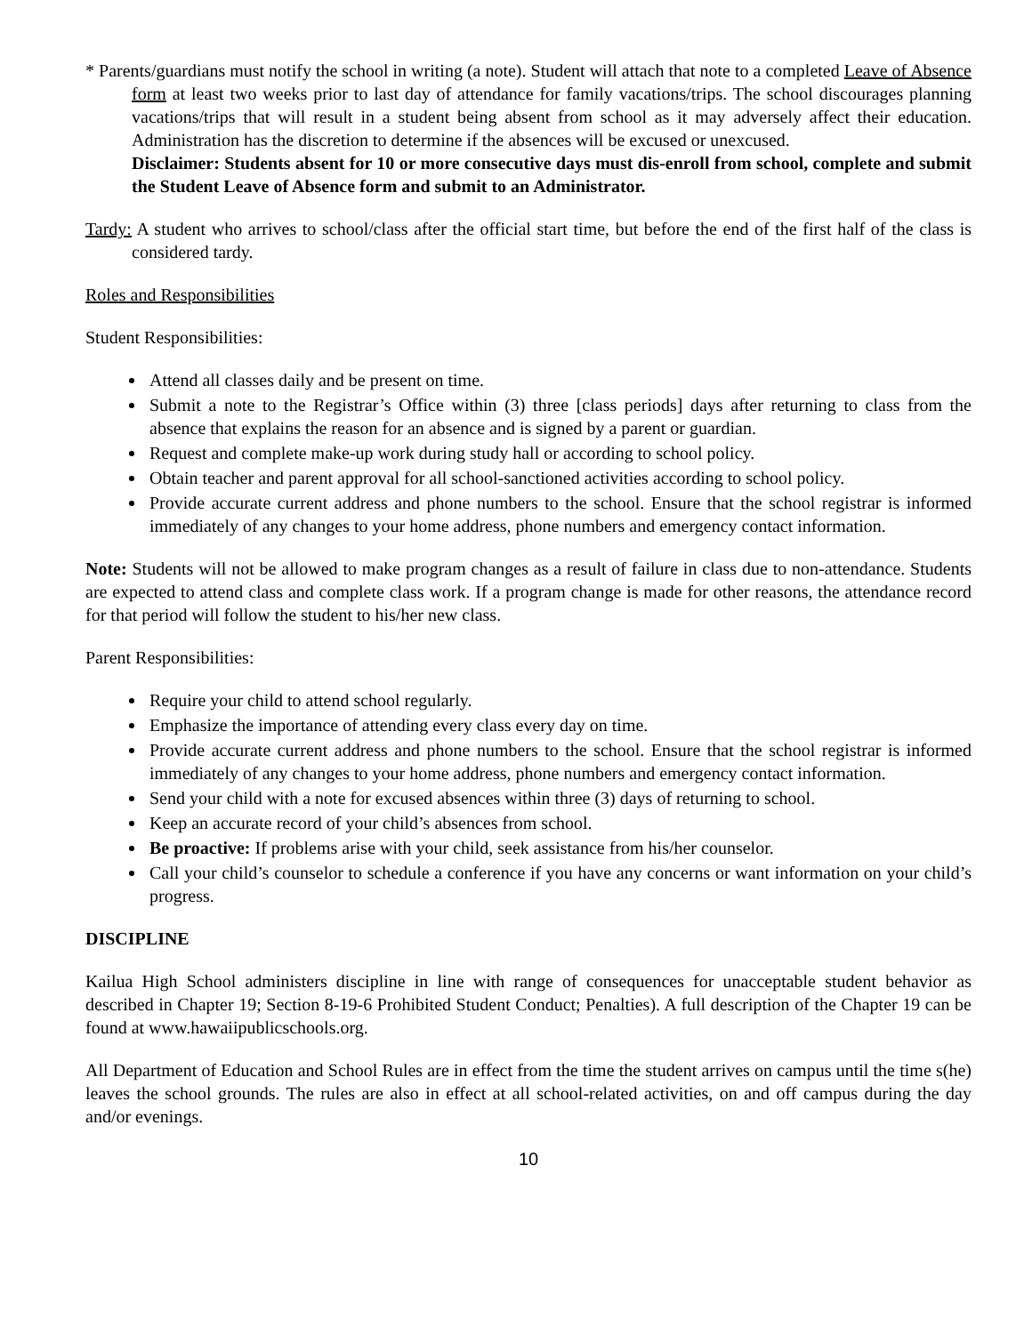* Parents/guardians must notify the school in writing (a note). Student will attach that note to a completed Leave of Absence form at least two weeks prior to last day of attendance for family vacations/trips. The school discourages planning vacations/trips that will result in a student being absent from school as it may adversely affect their education. Administration has the discretion to determine if the absences will be excused or unexcused.
Disclaimer: Students absent for 10 or more consecutive days must dis-enroll from school, complete and submit the Student Leave of Absence form and submit to an Administrator.
Tardy: A student who arrives to school/class after the official start time, but before the end of the first half of the class is considered tardy.
Roles and Responsibilities
Student Responsibilities:
Attend all classes daily and be present on time.
Submit a note to the Registrar’s Office within (3) three [class periods] days after returning to class from the absence that explains the reason for an absence and is signed by a parent or guardian.
Request and complete make-up work during study hall or according to school policy.
Obtain teacher and parent approval for all school-sanctioned activities according to school policy.
Provide accurate current address and phone numbers to the school. Ensure that the school registrar is informed immediately of any changes to your home address, phone numbers and emergency contact information.
Note: Students will not be allowed to make program changes as a result of failure in class due to non-attendance. Students are expected to attend class and complete class work. If a program change is made for other reasons, the attendance record for that period will follow the student to his/her new class.
Parent Responsibilities:
Require your child to attend school regularly.
Emphasize the importance of attending every class every day on time.
Provide accurate current address and phone numbers to the school. Ensure that the school registrar is informed immediately of any changes to your home address, phone numbers and emergency contact information.
Send your child with a note for excused absences within three (3) days of returning to school.
Keep an accurate record of your child’s absences from school.
Be proactive: If problems arise with your child, seek assistance from his/her counselor.
Call your child’s counselor to schedule a conference if you have any concerns or want information on your child’s progress.
DISCIPLINE
Kailua High School administers discipline in line with range of consequences for unacceptable student behavior as described in Chapter 19; Section 8-19-6 Prohibited Student Conduct; Penalties). A full description of the Chapter 19 can be found at www.hawaiipublicschools.org.
All Department of Education and School Rules are in effect from the time the student arrives on campus until the time s(he) leaves the school grounds. The rules are also in effect at all school-related activities, on and off campus during the day and/or evenings.
10